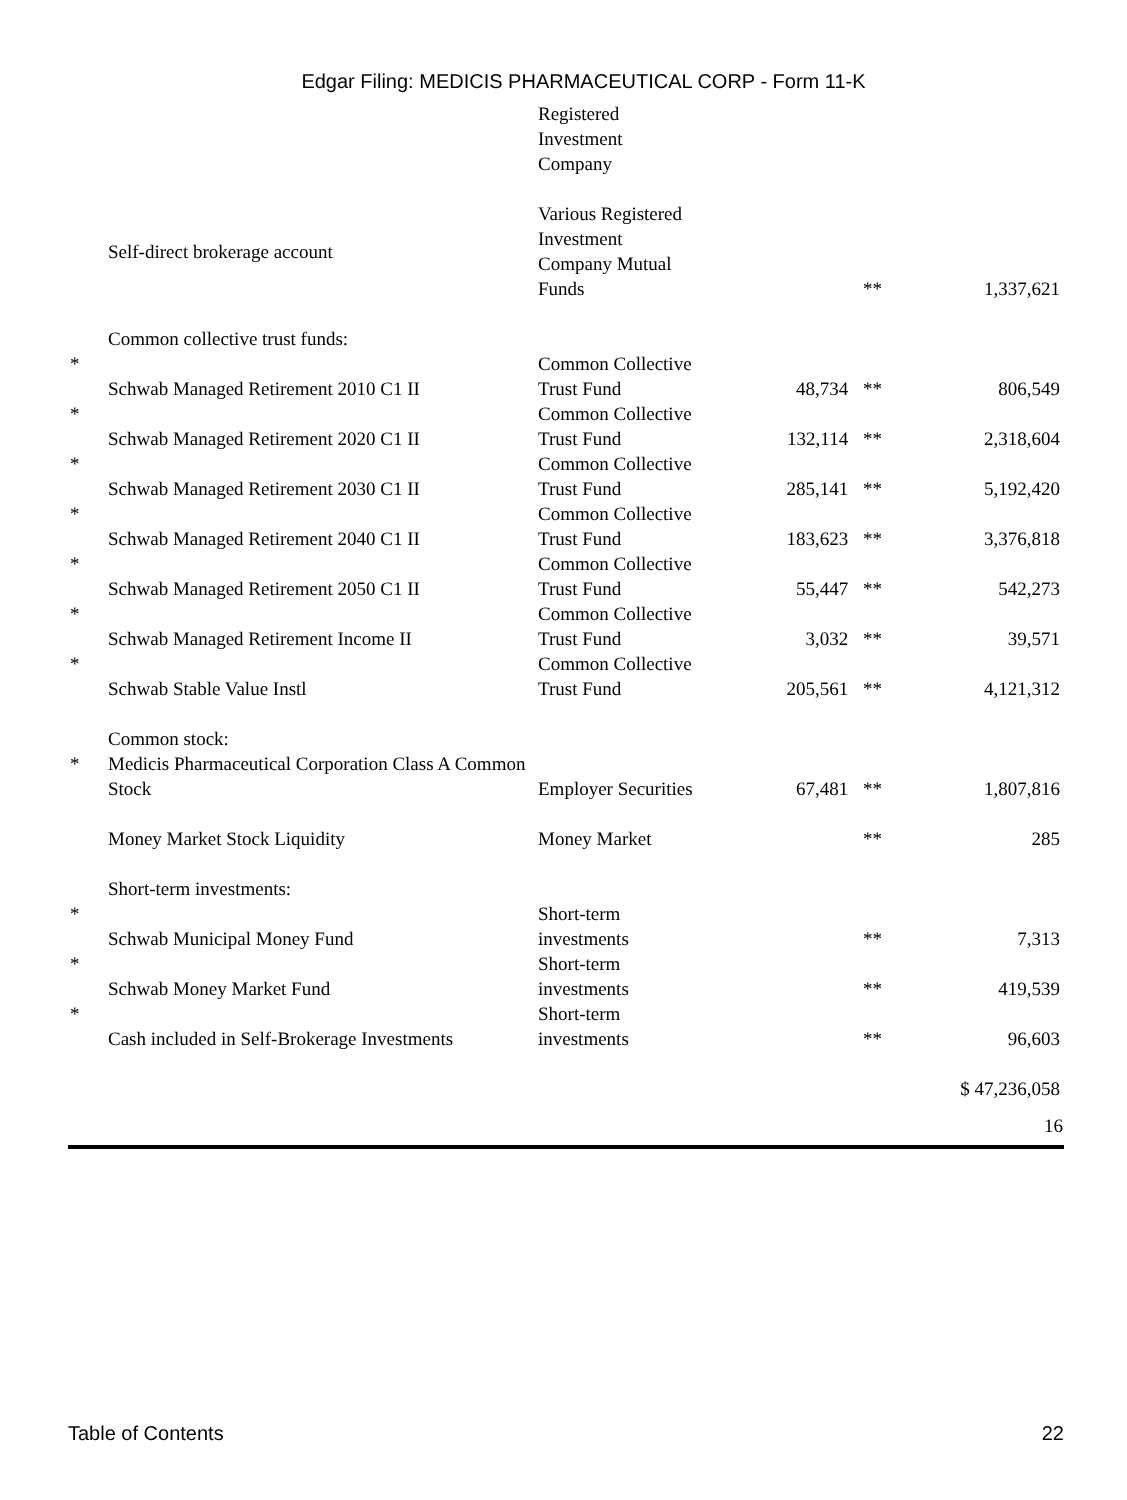Edgar Filing: MEDICIS PHARMACEUTICAL CORP - Form 11-K
| | | Registered Investment Company | | | |
| | Self-direct brokerage account | Various Registered Investment Company Mutual Funds | | ** | 1,337,621 |
| | Common collective trust funds: | | | | |
| * | Schwab Managed Retirement 2010 C1 II | Common Collective Trust Fund | 48,734 | ** | 806,549 |
| * | Schwab Managed Retirement 2020 C1 II | Common Collective Trust Fund | 132,114 | ** | 2,318,604 |
| * | Schwab Managed Retirement 2030 C1 II | Common Collective Trust Fund | 285,141 | ** | 5,192,420 |
| * | Schwab Managed Retirement 2040 C1 II | Common Collective Trust Fund | 183,623 | ** | 3,376,818 |
| * | Schwab Managed Retirement 2050 C1 II | Common Collective Trust Fund | 55,447 | ** | 542,273 |
| * | Schwab Managed Retirement Income II | Common Collective Trust Fund | 3,032 | ** | 39,571 |
| * | Schwab Stable Value Instl | Common Collective Trust Fund | 205,561 | ** | 4,121,312 |
| | Common stock: | | | | |
| * | Medicis Pharmaceutical Corporation Class A Common Stock | Employer Securities | 67,481 | ** | 1,807,816 |
| | Money Market Stock Liquidity | Money Market | | ** | 285 |
| | Short-term investments: | | | | |
| * | Schwab Municipal Money Fund | Short-term investments | | ** | 7,313 |
| * | Schwab Money Market Fund | Short-term investments | | ** | 419,539 |
| * | Cash included in Self-Brokerage Investments | Short-term investments | | ** | 96,603 |
| | | | | | $ 47,236,058 |
16
Table of Contents 22